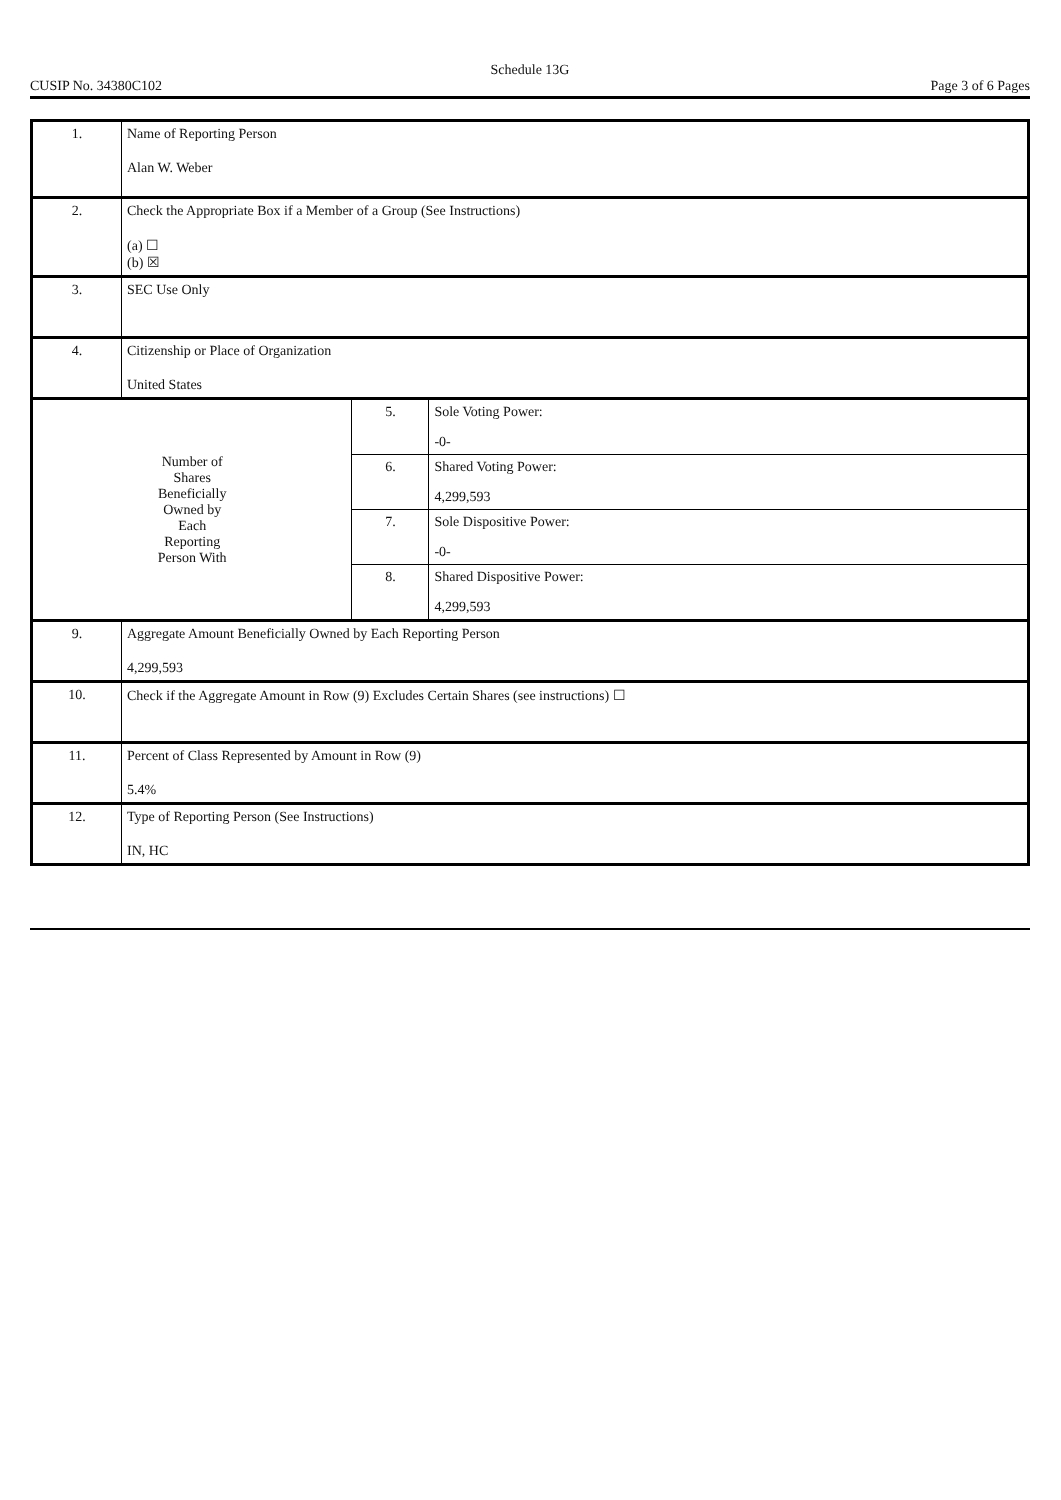Schedule 13G
CUSIP No. 34380C102 Page 3 of 6 Pages
| 1. | Name of Reporting Person Alan W. Weber | | |
| 2. | Check the Appropriate Box if a Member of a Group (See Instructions) (a) ☐ (b) ☒ | | |
| 3. | SEC Use Only | | |
| 4. | Citizenship or Place of Organization United States | | |
| Number of Shares Beneficially Owned by Each Reporting Person With | | 5. | Sole Voting Power: -0- |
| | | 6. | Shared Voting Power: 4,299,593 |
| | | 7. | Sole Dispositive Power: -0- |
| | | 8. | Shared Dispositive Power: 4,299,593 |
| 9. | Aggregate Amount Beneficially Owned by Each Reporting Person 4,299,593 | | |
| 10. | Check if the Aggregate Amount in Row (9) Excludes Certain Shares (see instructions) ☐ | | |
| 11. | Percent of Class Represented by Amount in Row (9) 5.4% | | |
| 12. | Type of Reporting Person (See Instructions) IN, HC | | |